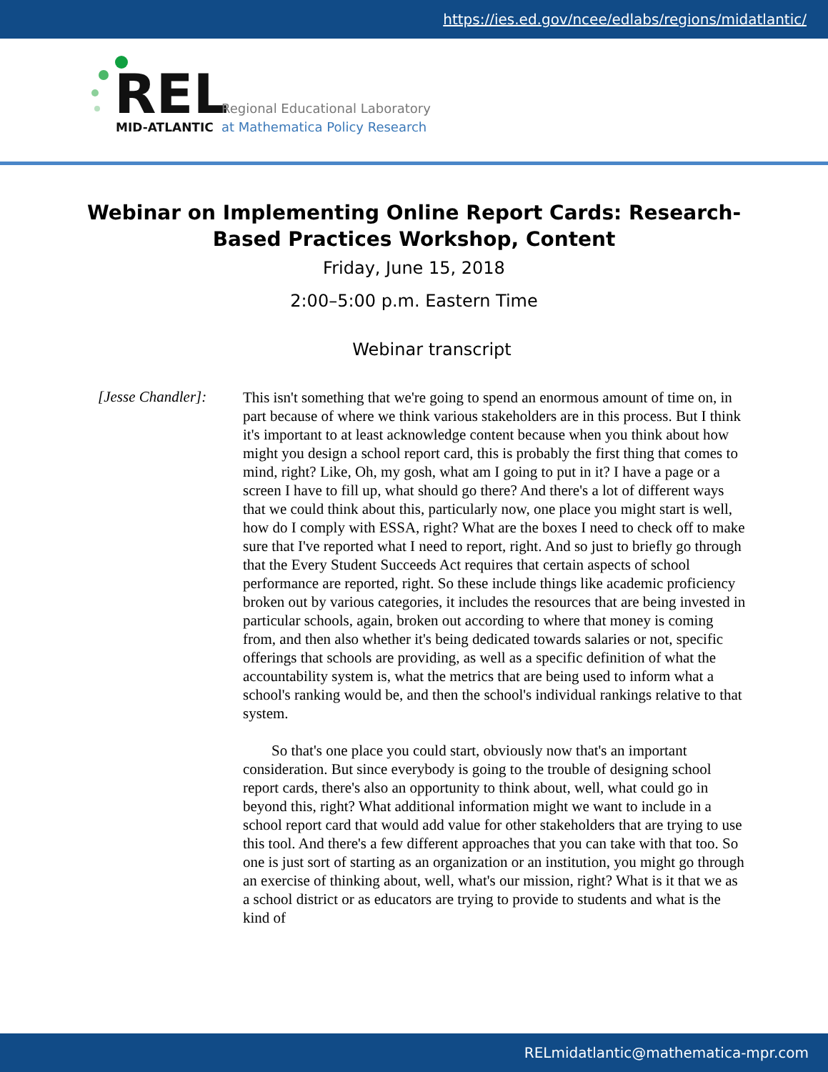https://ies.ed.gov/ncee/edlabs/regions/midatlantic/
REL
MID-ATLANTIC
Regional Educational Laboratory
at Mathematica Policy Research
Webinar on Implementing Online Report Cards: Research-Based Practices Workshop, Content
Friday, June 15, 2018
2:00–5:00 p.m. Eastern Time
Webinar transcript
[Jesse Chandler]:
This isn't something that we're going to spend an enormous amount of time on, in part because of where we think various stakeholders are in this process. But I think it's important to at least acknowledge content because when you think about how might you design a school report card, this is probably the first thing that comes to mind, right? Like, Oh, my gosh, what am I going to put in it? I have a page or a screen I have to fill up, what should go there? And there's a lot of different ways that we could think about this, particularly now, one place you might start is well, how do I comply with ESSA, right? What are the boxes I need to check off to make sure that I've reported what I need to report, right. And so just to briefly go through that the Every Student Succeeds Act requires that certain aspects of school performance are reported, right. So these include things like academic proficiency broken out by various categories, it includes the resources that are being invested in particular schools, again, broken out according to where that money is coming from, and then also whether it's being dedicated towards salaries or not, specific offerings that schools are providing, as well as a specific definition of what the accountability system is, what the metrics that are being used to inform what a school's ranking would be, and then the school's individual rankings relative to that system.
So that's one place you could start, obviously now that's an important consideration. But since everybody is going to the trouble of designing school report cards, there's also an opportunity to think about, well, what could go in beyond this, right? What additional information might we want to include in a school report card that would add value for other stakeholders that are trying to use this tool. And there's a few different approaches that you can take with that too. So one is just sort of starting as an organization or an institution, you might go through an exercise of thinking about, well, what's our mission, right? What is it that we as a school district or as educators are trying to provide to students and what is the kind of
RELmidatlantic@mathematica-mpr.com